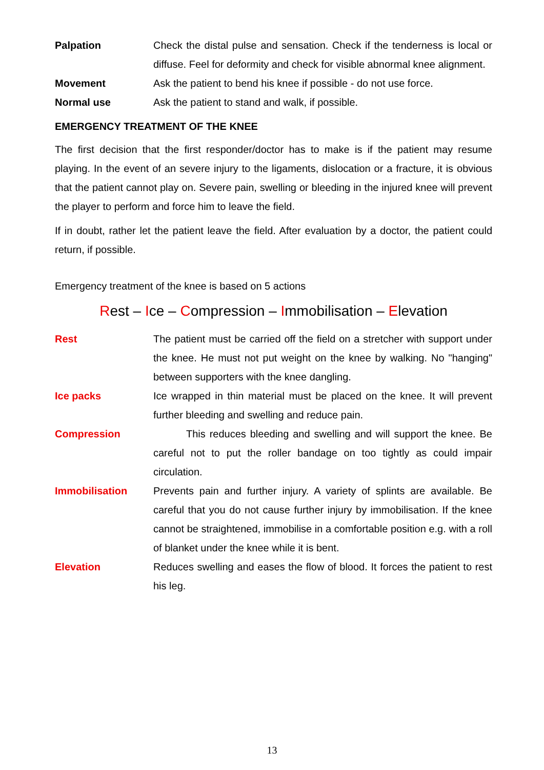Palpation Check the distal pulse and sensation. Check if the tenderness is local or diffuse. Feel for deformity and check for visible abnormal knee alignment.
Movement Ask the patient to bend his knee if possible - do not use force.
Normal use Ask the patient to stand and walk, if possible.
EMERGENCY TREATMENT OF THE KNEE
The first decision that the first responder/doctor has to make is if the patient may resume playing. In the event of an severe injury to the ligaments, dislocation or a fracture, it is obvious that the patient cannot play on. Severe pain, swelling or bleeding in the injured knee will prevent the player to perform and force him to leave the field.
If in doubt, rather let the patient leave the field. After evaluation by a doctor, the patient could return, if possible.
Emergency treatment of the knee is based on 5 actions
Rest – Ice – Compression – Immobilisation – Elevation
Rest The patient must be carried off the field on a stretcher with support under the knee. He must not put weight on the knee by walking. No "hanging" between supporters with the knee dangling.
Ice packs Ice wrapped in thin material must be placed on the knee. It will prevent further bleeding and swelling and reduce pain.
Compression This reduces bleeding and swelling and will support the knee. Be careful not to put the roller bandage on too tightly as could impair circulation.
Immobilisation Prevents pain and further injury. A variety of splints are available. Be careful that you do not cause further injury by immobilisation. If the knee cannot be straightened, immobilise in a comfortable position e.g. with a roll of blanket under the knee while it is bent.
Elevation Reduces swelling and eases the flow of blood. It forces the patient to rest his leg.
13